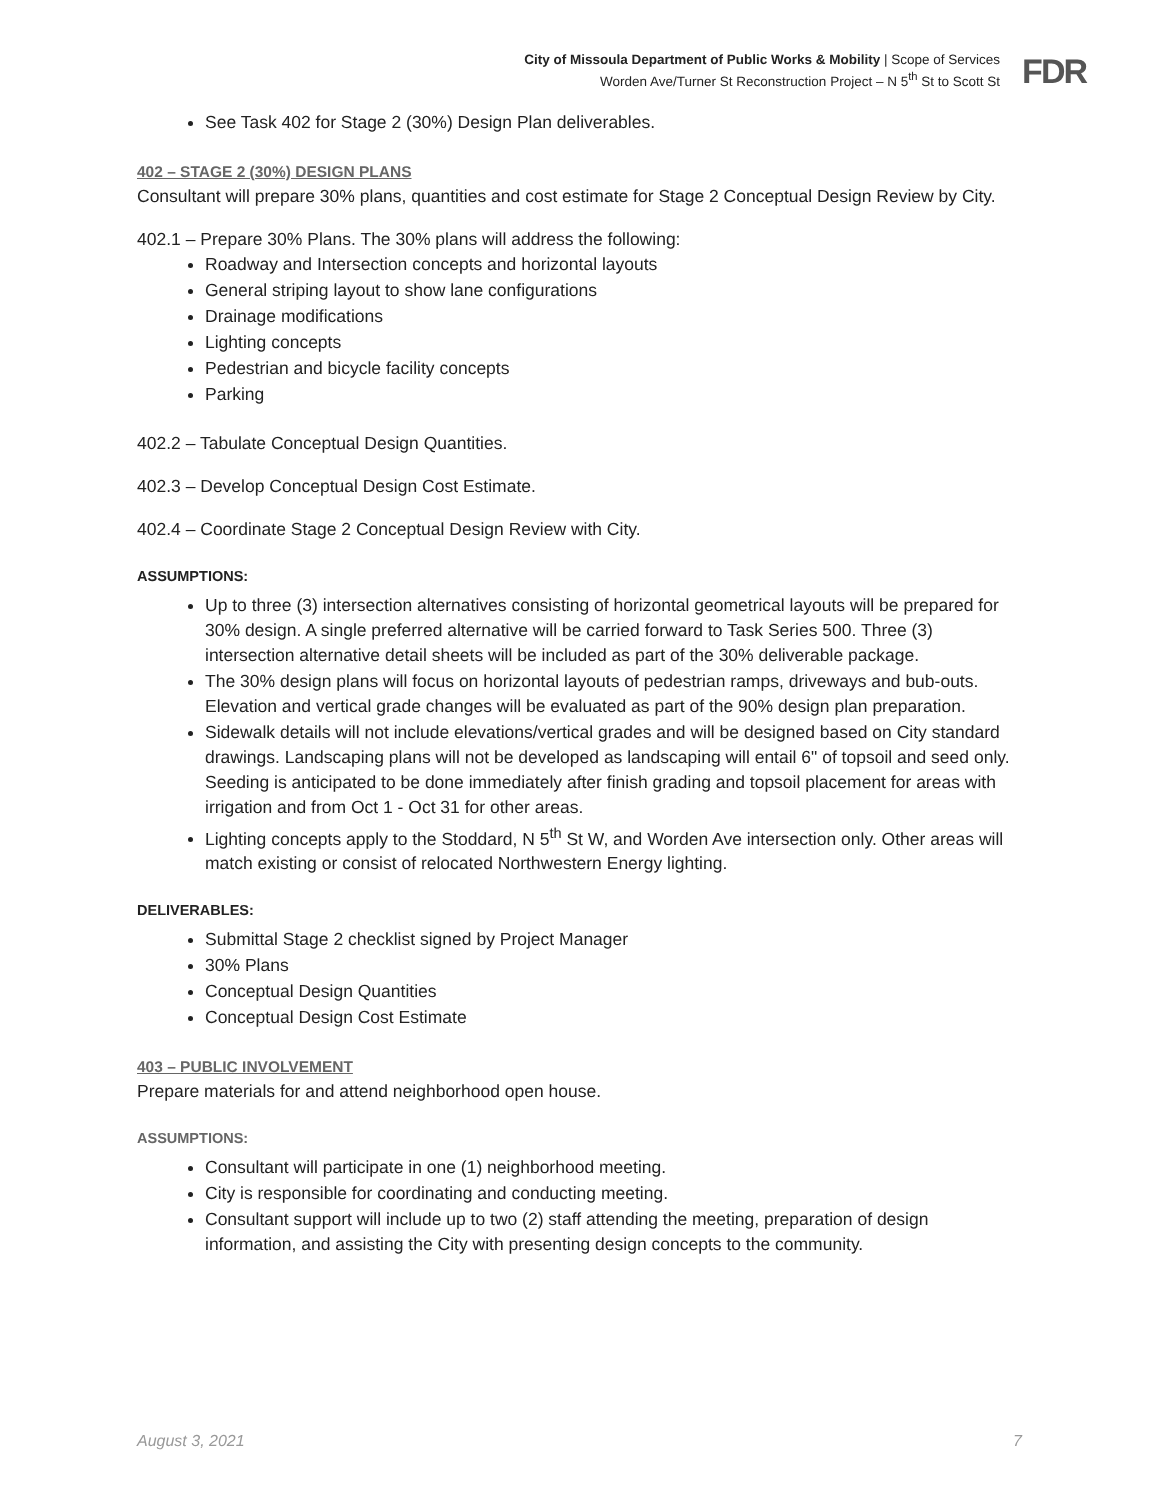City of Missoula Department of Public Works & Mobility | Scope of Services
Worden Ave/Turner St Reconstruction Project – N 5<sup>th</sup> St to Scott St
FDR
See Task 402 for Stage 2 (30%) Design Plan deliverables.
402 – STAGE 2 (30%) DESIGN PLANS
Consultant will prepare 30% plans, quantities and cost estimate for Stage 2 Conceptual Design Review by City.
402.1 – Prepare 30% Plans. The 30% plans will address the following:
Roadway and Intersection concepts and horizontal layouts
General striping layout to show lane configurations
Drainage modifications
Lighting concepts
Pedestrian and bicycle facility concepts
Parking
402.2 – Tabulate Conceptual Design Quantities.
402.3 – Develop Conceptual Design Cost Estimate.
402.4 – Coordinate Stage 2 Conceptual Design Review with City.
ASSUMPTIONS:
Up to three (3) intersection alternatives consisting of horizontal geometrical layouts will be prepared for 30% design. A single preferred alternative will be carried forward to Task Series 500. Three (3) intersection alternative detail sheets will be included as part of the 30% deliverable package.
The 30% design plans will focus on horizontal layouts of pedestrian ramps, driveways and bub-outs. Elevation and vertical grade changes will be evaluated as part of the 90% design plan preparation.
Sidewalk details will not include elevations/vertical grades and will be designed based on City standard drawings. Landscaping plans will not be developed as landscaping will entail 6" of topsoil and seed only. Seeding is anticipated to be done immediately after finish grading and topsoil placement for areas with irrigation and from Oct 1 - Oct 31 for other areas.
Lighting concepts apply to the Stoddard, N 5<sup>th</sup> St W, and Worden Ave intersection only. Other areas will match existing or consist of relocated Northwestern Energy lighting.
DELIVERABLES:
Submittal Stage 2 checklist signed by Project Manager
30% Plans
Conceptual Design Quantities
Conceptual Design Cost Estimate
403 – PUBLIC INVOLVEMENT
Prepare materials for and attend neighborhood open house.
ASSUMPTIONS:
Consultant will participate in one (1) neighborhood meeting.
City is responsible for coordinating and conducting meeting.
Consultant support will include up to two (2) staff attending the meeting, preparation of design information, and assisting the City with presenting design concepts to the community.
August 3, 2021 7